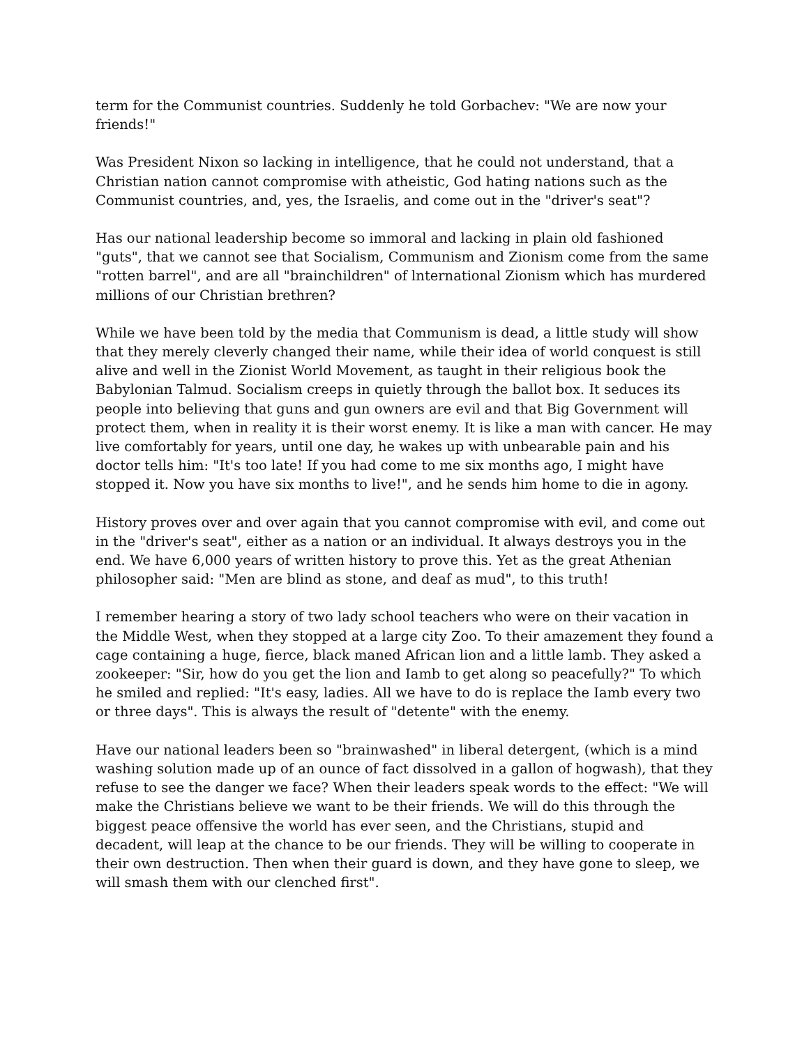term for the Communist countries. Suddenly he told Gorbachev: "We are now your friends!"
Was President Nixon so lacking in intelligence, that he could not understand, that a Christian nation cannot compromise with atheistic, God hating nations such as the Communist countries, and, yes, the Israelis, and come out in the "driver's seat"?
Has our national leadership become so immoral and lacking in plain old fashioned "guts", that we cannot see that Socialism, Communism and Zionism come from the same "rotten barrel", and are all "brainchildren" of lnternational Zionism which has murdered millions of our Christian brethren?
While we have been told by the media that Communism is dead, a little study will show that they merely cleverly changed their name, while their idea of world conquest is still alive and well in the Zionist World Movement, as taught in their religious book the Babylonian Talmud. Socialism creeps in quietly through the ballot box. It seduces its people into believing that guns and gun owners are evil and that Big Government will protect them, when in reality it is their worst enemy. It is like a man with cancer. He may live comfortably for years, until one day, he wakes up with unbearable pain and his doctor tells him: "It's too late! If you had come to me six months ago, I might have stopped it. Now you have six months to live!", and he sends him home to die in agony.
History proves over and over again that you cannot compromise with evil, and come out in the "driver's seat", either as a nation or an individual. It always destroys you in the end. We have 6,000 years of written history to prove this. Yet as the great Athenian philosopher said: "Men are blind as stone, and deaf as mud", to this truth!
I remember hearing a story of two lady school teachers who were on their vacation in the Middle West, when they stopped at a large city Zoo. To their amazement they found a cage containing a huge, fierce, black maned African lion and a little lamb. They asked a zookeeper: "Sir, how do you get the lion and Iamb to get along so peacefully?" To which he smiled and replied: "It's easy, ladies. All we have to do is replace the Iamb every two or three days". This is always the result of "detente" with the enemy.
Have our national leaders been so "brainwashed" in liberal detergent, (which is a mind washing solution made up of an ounce of fact dissolved in a gallon of hogwash), that they refuse to see the danger we face? When their leaders speak words to the effect: "We will make the Christians believe we want to be their friends. We will do this through the biggest peace offensive the world has ever seen, and the Christians, stupid and decadent, will leap at the chance to be our friends. They will be willing to cooperate in their own destruction. Then when their guard is down, and they have gone to sleep, we will smash them with our clenched first".